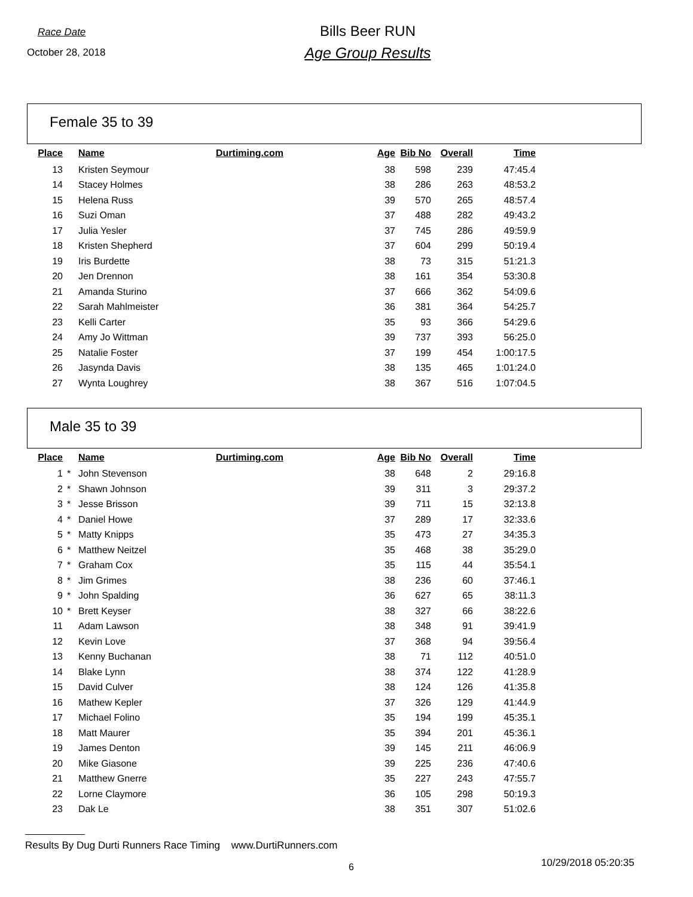Race Date
October 28, 2018
Bills Beer RUN
Age Group Results
Female 35 to 39
| Place | | Name | Durtiming.com | Age | Bib No | Overall | Time |
| --- | --- | --- | --- | --- | --- | --- | --- |
| 13 | | Kristen Seymour | | 38 | 598 | 239 | 47:45.4 |
| 14 | | Stacey Holmes | | 38 | 286 | 263 | 48:53.2 |
| 15 | | Helena Russ | | 39 | 570 | 265 | 48:57.4 |
| 16 | | Suzi Oman | | 37 | 488 | 282 | 49:43.2 |
| 17 | | Julia Yesler | | 37 | 745 | 286 | 49:59.9 |
| 18 | | Kristen Shepherd | | 37 | 604 | 299 | 50:19.4 |
| 19 | | Iris Burdette | | 38 | 73 | 315 | 51:21.3 |
| 20 | | Jen Drennon | | 38 | 161 | 354 | 53:30.8 |
| 21 | | Amanda Sturino | | 37 | 666 | 362 | 54:09.6 |
| 22 | | Sarah Mahlmeister | | 36 | 381 | 364 | 54:25.7 |
| 23 | | Kelli Carter | | 35 | 93 | 366 | 54:29.6 |
| 24 | | Amy Jo Wittman | | 39 | 737 | 393 | 56:25.0 |
| 25 | | Natalie Foster | | 37 | 199 | 454 | 1:00:17.5 |
| 26 | | Jasynda Davis | | 38 | 135 | 465 | 1:01:24.0 |
| 27 | | Wynta Loughrey | | 38 | 367 | 516 | 1:07:04.5 |
Male 35 to 39
| Place | | Name | Durtiming.com | Age | Bib No | Overall | Time |
| --- | --- | --- | --- | --- | --- | --- | --- |
| 1 | * | John Stevenson | | 38 | 648 | 2 | 29:16.8 |
| 2 | * | Shawn Johnson | | 39 | 311 | 3 | 29:37.2 |
| 3 | * | Jesse Brisson | | 39 | 711 | 15 | 32:13.8 |
| 4 | * | Daniel Howe | | 37 | 289 | 17 | 32:33.6 |
| 5 | * | Matty Knipps | | 35 | 473 | 27 | 34:35.3 |
| 6 | * | Matthew Neitzel | | 35 | 468 | 38 | 35:29.0 |
| 7 | * | Graham Cox | | 35 | 115 | 44 | 35:54.1 |
| 8 | * | Jim Grimes | | 38 | 236 | 60 | 37:46.1 |
| 9 | * | John Spalding | | 36 | 627 | 65 | 38:11.3 |
| 10 | * | Brett Keyser | | 38 | 327 | 66 | 38:22.6 |
| 11 | | Adam Lawson | | 38 | 348 | 91 | 39:41.9 |
| 12 | | Kevin Love | | 37 | 368 | 94 | 39:56.4 |
| 13 | | Kenny Buchanan | | 38 | 71 | 112 | 40:51.0 |
| 14 | | Blake Lynn | | 38 | 374 | 122 | 41:28.9 |
| 15 | | David Culver | | 38 | 124 | 126 | 41:35.8 |
| 16 | | Mathew Kepler | | 37 | 326 | 129 | 41:44.9 |
| 17 | | Michael Folino | | 35 | 194 | 199 | 45:35.1 |
| 18 | | Matt Maurer | | 35 | 394 | 201 | 45:36.1 |
| 19 | | James Denton | | 39 | 145 | 211 | 46:06.9 |
| 20 | | Mike Giasone | | 39 | 225 | 236 | 47:40.6 |
| 21 | | Matthew Gnerre | | 35 | 227 | 243 | 47:55.7 |
| 22 | | Lorne Claymore | | 36 | 105 | 298 | 50:19.3 |
| 23 | | Dak Le | | 38 | 351 | 307 | 51:02.6 |
Results By Dug Durti Runners Race Timing www.DurtiRunners.com
6 10/29/2018 05:20:35